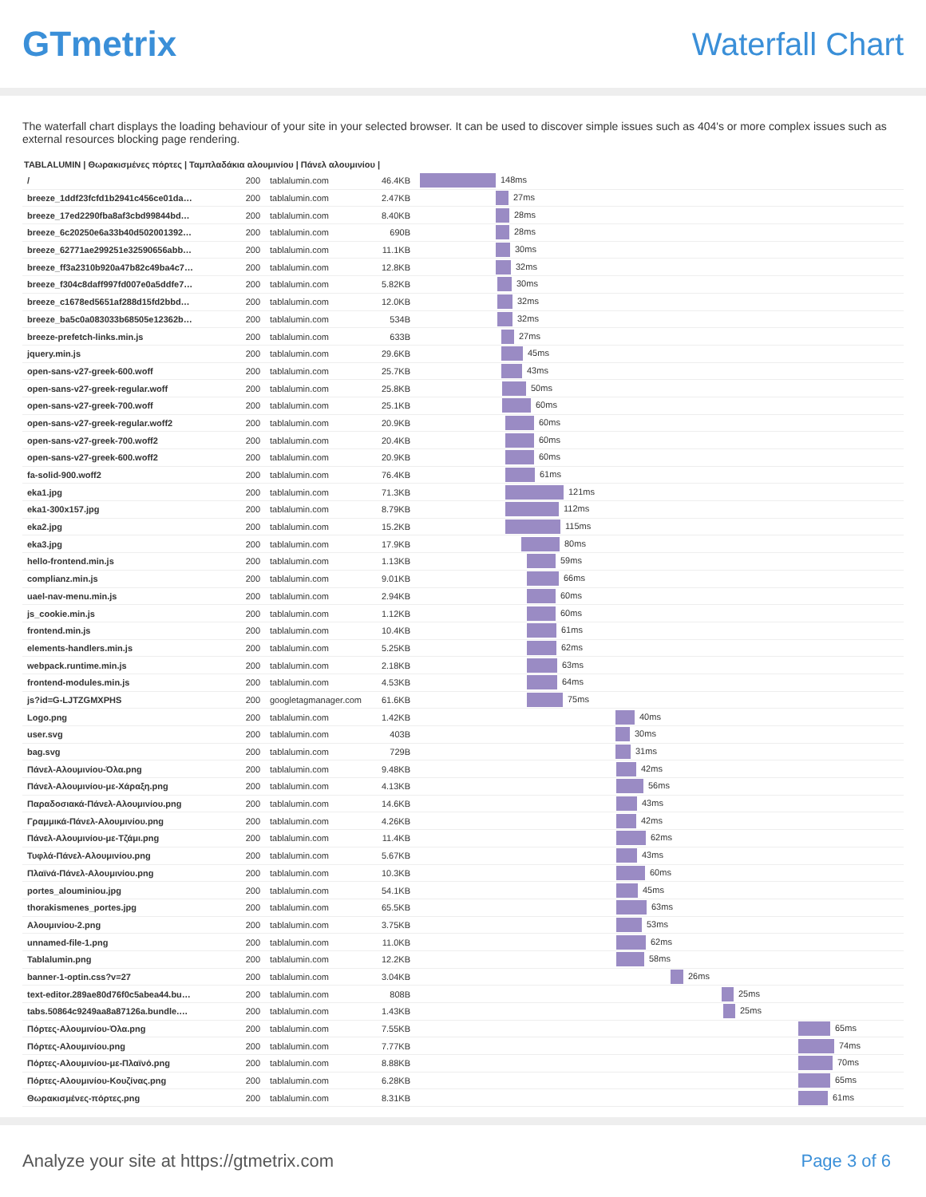GTmetrix Waterfall Chart
The waterfall chart displays the loading behaviour of your site in your selected browser. It can be used to discover simple issues such as 404's or more complex issues such as external resources blocking page rendering.
TABLALUMIN | Θωρακισμένες πόρτες | Ταμπλαδάκια αλουμινίου | Πάνελ αλουμινίου |
| / | 200 | tablalumin.com | 46.4KB | 148ms |
| breeze_1ddf23fcfd1b2941c456ce01da… | 200 | tablalumin.com | 2.47KB | 27ms |
| breeze_17ed2290fba8af3cbd99844bd… | 200 | tablalumin.com | 8.40KB | 28ms |
| breeze_6c20250e6a33b40d502001392… | 200 | tablalumin.com | 690B | 28ms |
| breeze_62771ae299251e32590656abb… | 200 | tablalumin.com | 11.1KB | 30ms |
| breeze_ff3a2310b920a47b82c49ba4c7… | 200 | tablalumin.com | 12.8KB | 32ms |
| breeze_f304c8daff997fd007e0a5ddfe7… | 200 | tablalumin.com | 5.82KB | 30ms |
| breeze_c1678ed5651af288d15fd2bbd… | 200 | tablalumin.com | 12.0KB | 32ms |
| breeze_ba5c0a083033b68505e12362b… | 200 | tablalumin.com | 534B | 32ms |
| breeze-prefetch-links.min.js | 200 | tablalumin.com | 633B | 27ms |
| jquery.min.js | 200 | tablalumin.com | 29.6KB | 45ms |
| open-sans-v27-greek-600.woff | 200 | tablalumin.com | 25.7KB | 43ms |
| open-sans-v27-greek-regular.woff | 200 | tablalumin.com | 25.8KB | 50ms |
| open-sans-v27-greek-700.woff | 200 | tablalumin.com | 25.1KB | 60ms |
| open-sans-v27-greek-regular.woff2 | 200 | tablalumin.com | 20.9KB | 60ms |
| open-sans-v27-greek-700.woff2 | 200 | tablalumin.com | 20.4KB | 60ms |
| open-sans-v27-greek-600.woff2 | 200 | tablalumin.com | 20.9KB | 60ms |
| fa-solid-900.woff2 | 200 | tablalumin.com | 76.4KB | 61ms |
| eka1.jpg | 200 | tablalumin.com | 71.3KB | 121ms |
| eka1-300x157.jpg | 200 | tablalumin.com | 8.79KB | 112ms |
| eka2.jpg | 200 | tablalumin.com | 15.2KB | 115ms |
| eka3.jpg | 200 | tablalumin.com | 17.9KB | 80ms |
| hello-frontend.min.js | 200 | tablalumin.com | 1.13KB | 59ms |
| complianz.min.js | 200 | tablalumin.com | 9.01KB | 66ms |
| uael-nav-menu.min.js | 200 | tablalumin.com | 2.94KB | 60ms |
| js_cookie.min.js | 200 | tablalumin.com | 1.12KB | 60ms |
| frontend.min.js | 200 | tablalumin.com | 10.4KB | 61ms |
| elements-handlers.min.js | 200 | tablalumin.com | 5.25KB | 62ms |
| webpack.runtime.min.js | 200 | tablalumin.com | 2.18KB | 63ms |
| frontend-modules.min.js | 200 | tablalumin.com | 4.53KB | 64ms |
| js?id=G-LJTZGMXPHS | 200 | googletagmanager.com | 61.6KB | 75ms |
| Logo.png | 200 | tablalumin.com | 1.42KB | 40ms |
| user.svg | 200 | tablalumin.com | 403B | 30ms |
| bag.svg | 200 | tablalumin.com | 729B | 31ms |
| Πάνελ-Αλουμινίου-Όλα.png | 200 | tablalumin.com | 9.48KB | 42ms |
| Πάνελ-Αλουμινίου-με-Χάραξη.png | 200 | tablalumin.com | 4.13KB | 56ms |
| Παραδοσιακά-Πάνελ-Αλουμινίου.png | 200 | tablalumin.com | 14.6KB | 43ms |
| Γραμμικά-Πάνελ-Αλουμινίου.png | 200 | tablalumin.com | 4.26KB | 42ms |
| Πάνελ-Αλουμινίου-με-Τζάμι.png | 200 | tablalumin.com | 11.4KB | 62ms |
| Τυφλά-Πάνελ-Αλουμινίου.png | 200 | tablalumin.com | 5.67KB | 43ms |
| Πλαϊνά-Πάνελ-Αλουμινίου.png | 200 | tablalumin.com | 10.3KB | 60ms |
| portes_alouminiou.jpg | 200 | tablalumin.com | 54.1KB | 45ms |
| thorakismenes_portes.jpg | 200 | tablalumin.com | 65.5KB | 63ms |
| Αλουμινίου-2.png | 200 | tablalumin.com | 3.75KB | 53ms |
| unnamed-file-1.png | 200 | tablalumin.com | 11.0KB | 62ms |
| Tablalumin.png | 200 | tablalumin.com | 12.2KB | 58ms |
| banner-1-optin.css?v=27 | 200 | tablalumin.com | 3.04KB | 26ms |
| text-editor.289ae80d76f0c5abea44.bu… | 200 | tablalumin.com | 808B | 25ms |
| tabs.50864c9249aa8a87126a.bundle.… | 200 | tablalumin.com | 1.43KB | 25ms |
| Πόρτες-Αλουμινίου-Όλα.png | 200 | tablalumin.com | 7.55KB | 65ms |
| Πόρτες-Αλουμινίου.png | 200 | tablalumin.com | 7.77KB | 74ms |
| Πόρτες-Αλουμινίου-με-Πλαϊνό.png | 200 | tablalumin.com | 8.88KB | 70ms |
| Πόρτες-Αλουμινίου-Κουζίνας.png | 200 | tablalumin.com | 6.28KB | 65ms |
| Θωρακισμένες-πόρτες.png | 200 | tablalumin.com | 8.31KB | 61ms |
Analyze your site at https://gtmetrix.com Page 3 of 6